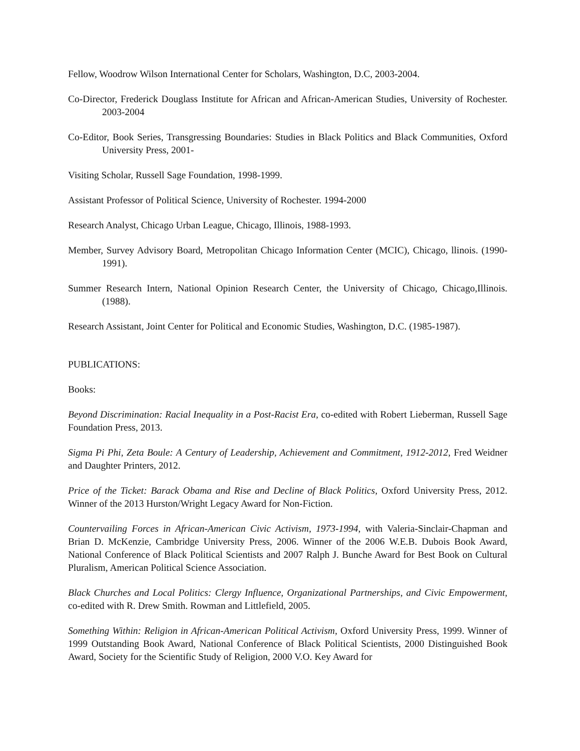Fellow, Woodrow Wilson International Center for Scholars, Washington, D.C, 2003-2004.
Co-Director, Frederick Douglass Institute for African and African-American Studies, University of Rochester. 2003-2004
Co-Editor, Book Series, Transgressing Boundaries: Studies in Black Politics and Black Communities, Oxford University Press, 2001-
Visiting Scholar, Russell Sage Foundation, 1998-1999.
Assistant Professor of Political Science, University of Rochester. 1994-2000
Research Analyst, Chicago Urban League, Chicago, Illinois, 1988-1993.
Member, Survey Advisory Board, Metropolitan Chicago Information Center (MCIC), Chicago, llinois. (1990-1991).
Summer Research Intern, National Opinion Research Center, the University of Chicago, Chicago,Illinois. (1988).
Research Assistant, Joint Center for Political and Economic Studies, Washington, D.C. (1985-1987).
PUBLICATIONS:
Books:
Beyond Discrimination: Racial Inequality in a Post-Racist Era, co-edited with Robert Lieberman, Russell Sage Foundation Press, 2013.
Sigma Pi Phi, Zeta Boule: A Century of Leadership, Achievement and Commitment, 1912-2012, Fred Weidner and Daughter Printers, 2012.
Price of the Ticket: Barack Obama and Rise and Decline of Black Politics, Oxford University Press, 2012. Winner of the 2013 Hurston/Wright Legacy Award for Non-Fiction.
Countervailing Forces in African-American Civic Activism, 1973-1994, with Valeria-Sinclair-Chapman and Brian D. McKenzie, Cambridge University Press, 2006. Winner of the 2006 W.E.B. Dubois Book Award, National Conference of Black Political Scientists and 2007 Ralph J. Bunche Award for Best Book on Cultural Pluralism, American Political Science Association.
Black Churches and Local Politics: Clergy Influence, Organizational Partnerships, and Civic Empowerment, co-edited with R. Drew Smith. Rowman and Littlefield, 2005.
Something Within: Religion in African-American Political Activism, Oxford University Press, 1999. Winner of 1999 Outstanding Book Award, National Conference of Black Political Scientists, 2000 Distinguished Book Award, Society for the Scientific Study of Religion, 2000 V.O. Key Award for